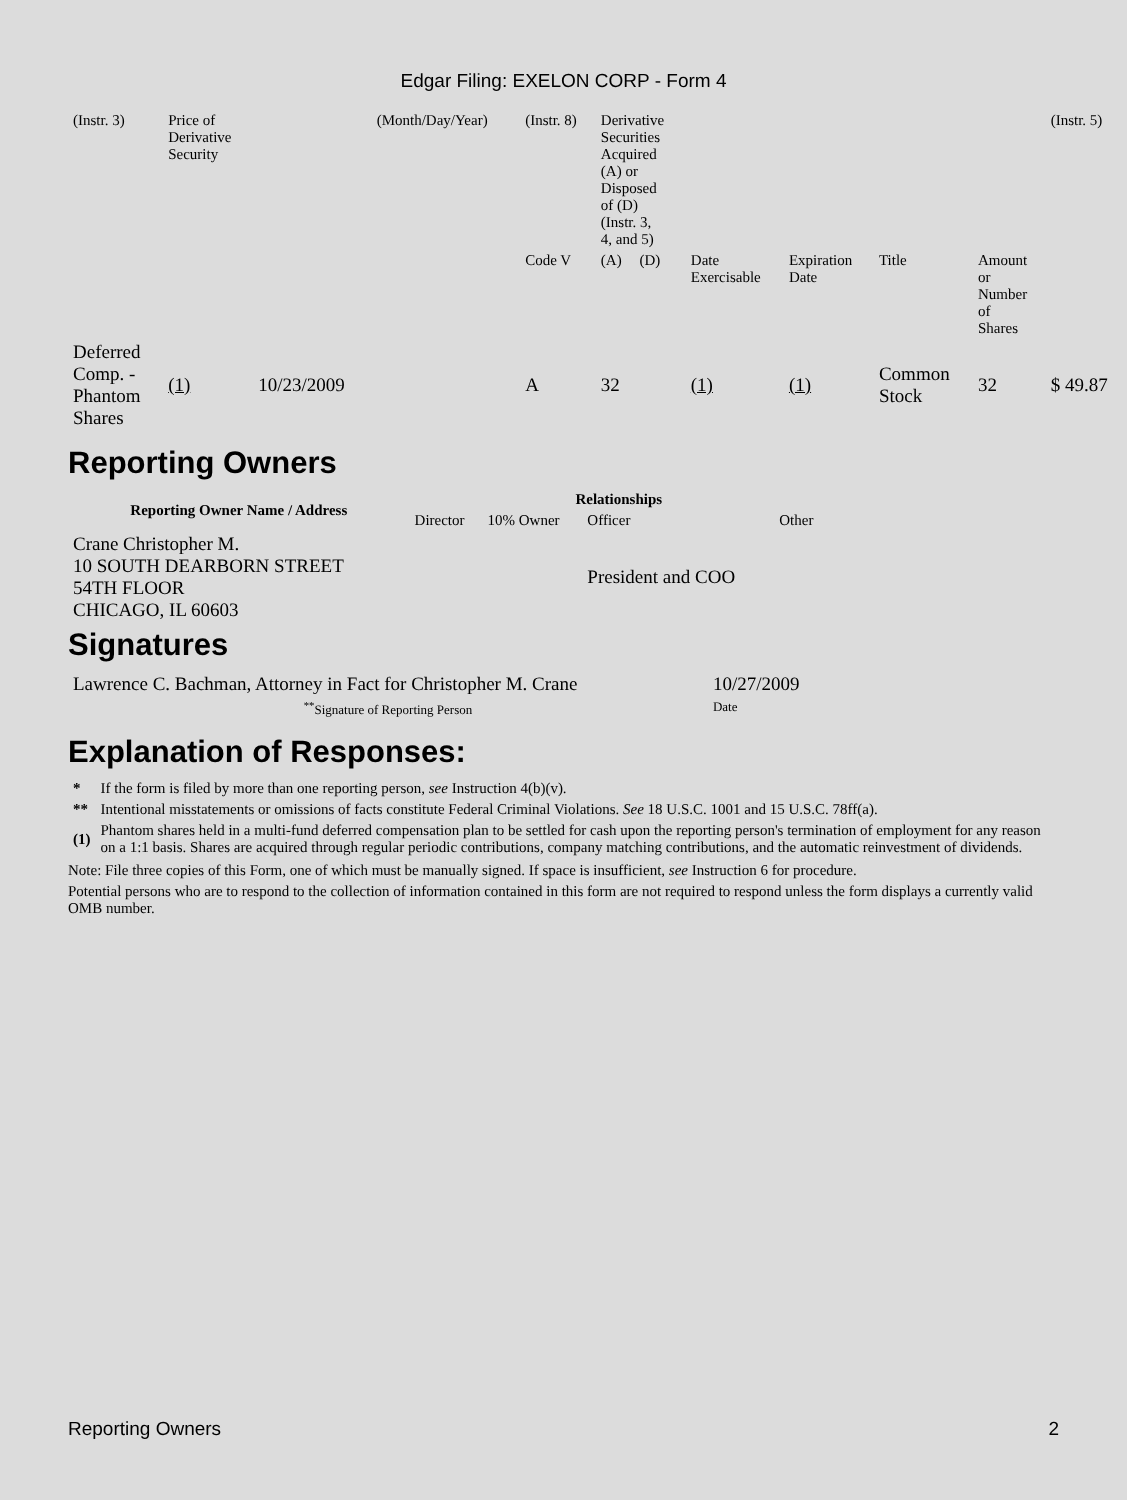Edgar Filing: EXELON CORP - Form 4
| (Instr. 3) | Price of Derivative Security | | (Month/Day/Year) | (Instr. 8) | Derivative Securities Acquired (A) or Disposed of (D) (Instr. 3, 4, and 5) | | | | | | | (Instr. 5) |
| | | | | Code V | (A) | (D) | | Date Exercisable | Expiration Date | Title | Amount or Number of Shares | |
| Deferred Comp. - Phantom Shares | (1) | 10/23/2009 | | A | 32 | | | (1) | (1) | Common Stock | 32 | $ 49.87 |
Reporting Owners
| Reporting Owner Name / Address | Relationships | | | |
| --- | --- | --- | --- | --- |
| | Director | 10% Owner | Officer | Other |
| Crane Christopher M. 10 SOUTH DEARBORN STREET 54TH FLOOR CHICAGO, IL 60603 | | | President and COO | |
Signatures
| Lawrence C. Bachman, Attorney in Fact for Christopher M. Crane | 10/27/2009 |
| <sup>**</sup> Signature of Reporting Person | Date |
Explanation of Responses:
| * | If the form is filed by more than one reporting person, see Instruction 4(b)(v). |
| ** | Intentional misstatements or omissions of facts constitute Federal Criminal Violations. See 18 U.S.C. 1001 and 15 U.S.C. 78ff(a). |
| (1) | Phantom shares held in a multi-fund deferred compensation plan to be settled for cash upon the reporting person's termination of employment for any reason on a 1:1 basis. Shares are acquired through regular periodic contributions, company matching contributions, and the automatic reinvestment of dividends. |
Note: File three copies of this Form, one of which must be manually signed. If space is insufficient, see Instruction 6 for procedure.
Potential persons who are to respond to the collection of information contained in this form are not required to respond unless the form displays a currently valid OMB number.
Reporting Owners 2